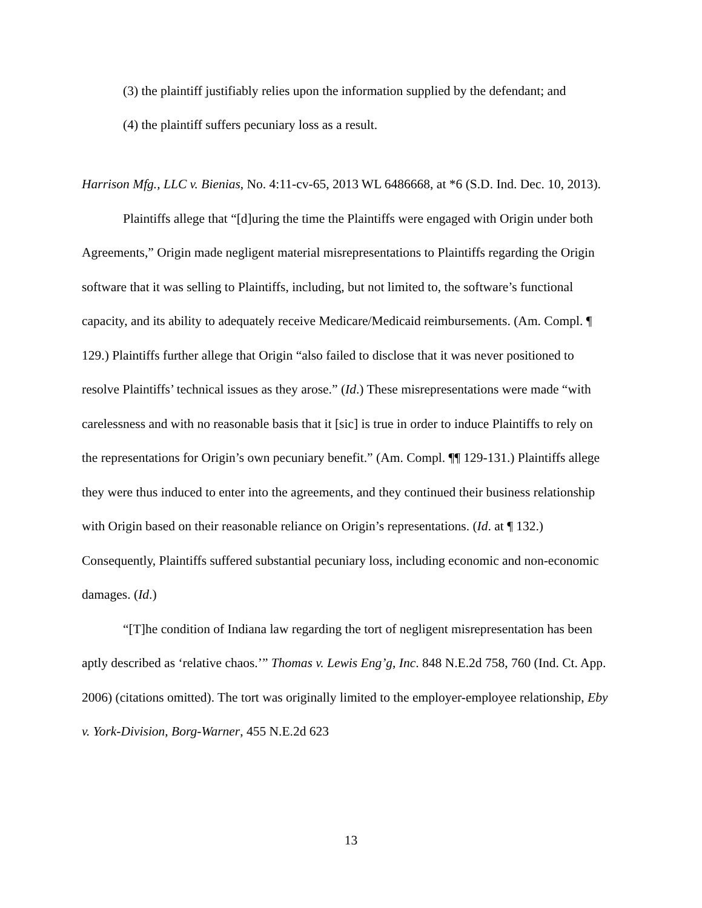(3) the plaintiff justifiably relies upon the information supplied by the defendant; and
(4) the plaintiff suffers pecuniary loss as a result.
Harrison Mfg., LLC v. Bienias, No. 4:11-cv-65, 2013 WL 6486668, at *6 (S.D. Ind. Dec. 10, 2013).
Plaintiffs allege that “[d]uring the time the Plaintiffs were engaged with Origin under both Agreements,” Origin made negligent material misrepresentations to Plaintiffs regarding the Origin software that it was selling to Plaintiffs, including, but not limited to, the software’s functional capacity, and its ability to adequately receive Medicare/Medicaid reimbursements. (Am. Compl. ¶ 129.) Plaintiffs further allege that Origin “also failed to disclose that it was never positioned to resolve Plaintiffs’ technical issues as they arose.” (Id.) These misrepresentations were made “with carelessness and with no reasonable basis that it [sic] is true in order to induce Plaintiffs to rely on the representations for Origin’s own pecuniary benefit.” (Am. Compl. ¶¶ 129-131.) Plaintiffs allege they were thus induced to enter into the agreements, and they continued their business relationship with Origin based on their reasonable reliance on Origin’s representations. (Id. at ¶ 132.) Consequently, Plaintiffs suffered substantial pecuniary loss, including economic and non-economic damages. (Id.)
“[T]he condition of Indiana law regarding the tort of negligent misrepresentation has been aptly described as ‘relative chaos.’” Thomas v. Lewis Eng’g, Inc. 848 N.E.2d 758, 760 (Ind. Ct. App. 2006) (citations omitted). The tort was originally limited to the employer-employee relationship, Eby v. York-Division, Borg-Warner, 455 N.E.2d 623
13